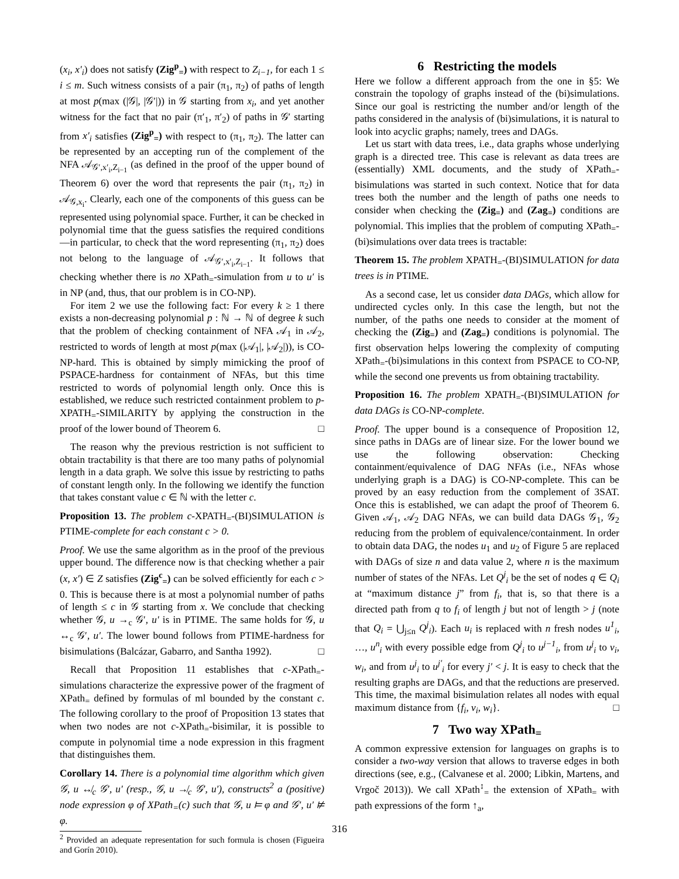(x<sub>i</sub>, x′<sub>i</sub>) does not satisfy (Zig<sup>p</sup><sub>=</sub>) with respect to Z<sub>i−1</sub>, for each 1 ≤ i ≤ m. Such witness consists of a pair (π<sub>1</sub>, π<sub>2</sub>) of paths of length at most p(max (|𝒢|, |𝒢′|)) in 𝒢 starting from x<sub>i</sub>, and yet another witness for the fact that no pair (π′<sub>1</sub>, π′<sub>2</sub>) of paths in 𝒢′ starting from x′<sub>i</sub> satisfies (Zig<sup>p</sup><sub>=</sub>) with respect to (π<sub>1</sub>, π<sub>2</sub>). The latter can be represented by an accepting run of the complement of the NFA 𝒜<sub>𝒢′,x′<sub>i</sub>,Z<sub>i−1</sub></sub> (as defined in the proof of the upper bound of Theorem 6) over the word that represents the pair (π<sub>1</sub>, π<sub>2</sub>) in 𝒜<sub>𝒢,x<sub>i</sub></sub>. Clearly, each one of the components of this guess can be represented using polynomial space. Further, it can be checked in polynomial time that the guess satisfies the required conditions—in particular, to check that the word representing (π<sub>1</sub>, π<sub>2</sub>) does not belong to the language of 𝒜<sub>𝒢′,x′<sub>i</sub>,Z<sub>i−1</sub></sub>. It follows that checking whether there is no XPath<sub>=</sub>-simulation from u to u′ is in NP (and, thus, that our problem is in CO-NP).
For item 2 we use the following fact: For every k ≥ 1 there exists a non-decreasing polynomial p : ℕ → ℕ of degree k such that the problem of checking containment of NFA 𝒜<sub>1</sub> in 𝒜<sub>2</sub>, restricted to words of length at most p(max (|𝒜<sub>1</sub>|, |𝒜<sub>2</sub>|)), is CO-NP-hard. This is obtained by simply mimicking the proof of PSPACE-hardness for containment of NFAs, but this time restricted to words of polynomial length only. Once this is established, we reduce such restricted containment problem to p-XPATH<sub>=</sub>-SIMILARITY by applying the construction in the proof of the lower bound of Theorem 6. □
The reason why the previous restriction is not sufficient to obtain tractability is that there are too many paths of polynomial length in a data graph. We solve this issue by restricting to paths of constant length only. In the following we identify the function that takes constant value c ∈ ℕ with the letter c.
Proposition 13. The problem c-XPATH<sub>=</sub>-(BI)SIMULATION is PTIME-complete for each constant c > 0.
Proof. We use the same algorithm as in the proof of the previous upper bound. The difference now is that checking whether a pair (x, x′) ∈ Z satisfies (Zig<sup>c</sup><sub>=</sub>) can be solved efficiently for each c > 0. This is because there is at most a polynomial number of paths of length ≤ c in 𝒢 starting from x. We conclude that checking whether 𝒢, u →<sub>c</sub> 𝒢′, u′ is in PTIME. The same holds for 𝒢, u ↔<sub>c</sub> 𝒢′, u′. The lower bound follows from PTIME-hardness for bisimulations (Balcázar, Gabarro, and Santha 1992). □
Recall that Proposition 11 establishes that c-XPath<sub>=</sub>-simulations characterize the expressive power of the fragment of XPath<sub>=</sub> defined by formulas of ml bounded by the constant c. The following corollary to the proof of Proposition 13 states that when two nodes are not c-XPath<sub>=</sub>-bisimilar, it is possible to compute in polynomial time a node expression in this fragment that distinguishes them.
Corollary 14. There is a polynomial time algorithm which given 𝒢, u ↮<sub>c</sub> 𝒢′, u′ (resp., 𝒢, u ↛<sub>c</sub> 𝒢′, u′), constructs<sup>2</sup> a (positive) node expression φ of XPath<sub>=</sub>(c) such that 𝒢, u ⊨ φ and 𝒢′, u′ ⊭ φ.
<sup>2</sup> Provided an adequate representation for such formula is chosen (Figueira and Gorín 2010).
6 Restricting the models
Here we follow a different approach from the one in §5: We constrain the topology of graphs instead of the (bi)simulations. Since our goal is restricting the number and/or length of the paths considered in the analysis of (bi)simulations, it is natural to look into acyclic graphs; namely, trees and DAGs.
Let us start with data trees, i.e., data graphs whose underlying graph is a directed tree. This case is relevant as data trees are (essentially) XML documents, and the study of XPath<sub>=</sub>-bisimulations was started in such context. Notice that for data trees both the number and the length of paths one needs to consider when checking the (Zig<sub>=</sub>) and (Zag<sub>=</sub>) conditions are polynomial. This implies that the problem of computing XPath<sub>=</sub>-(bi)simulations over data trees is tractable:
Theorem 15. The problem XPATH<sub>=</sub>-(BI)SIMULATION for data trees is in PTIME.
As a second case, let us consider data DAGs, which allow for undirected cycles only. In this case the length, but not the number, of the paths one needs to consider at the moment of checking the (Zig<sub>=</sub>) and (Zag<sub>=</sub>) conditions is polynomial. The first observation helps lowering the complexity of computing XPath<sub>=</sub>-(bi)simulations in this context from PSPACE to CO-NP, while the second one prevents us from obtaining tractability.
Proposition 16. The problem XPATH<sub>=</sub>-(BI)SIMULATION for data DAGs is CO-NP-complete.
Proof. The upper bound is a consequence of Proposition 12, since paths in DAGs are of linear size. For the lower bound we use the following observation: Checking containment/equivalence of DAG NFAs (i.e., NFAs whose underlying graph is a DAG) is CO-NP-complete. This can be proved by an easy reduction from the complement of 3SAT. Once this is established, we can adapt the proof of Theorem 6. Given 𝒜<sub>1</sub>, 𝒜<sub>2</sub> DAG NFAs, we can build data DAGs 𝒢<sub>1</sub>, 𝒢<sub>2</sub> reducing from the problem of equivalence/containment. In order to obtain data DAG, the nodes u<sub>1</sub> and u<sub>2</sub> of Figure 5 are replaced with DAGs of size n and data value 2, where n is the maximum number of states of the NFAs. Let Q<sup>j</sup><sub>i</sub> be the set of nodes q ∈ Q<sub>i</sub> at “maximum distance j” from f<sub>i</sub>, that is, so that there is a directed path from q to f<sub>i</sub> of length j but not of length > j (note that Q<sub>i</sub> = ⋃<sub>j≤n</sub> Q<sup>j</sup><sub>i</sub>). Each u<sub>i</sub> is replaced with n fresh nodes u<sup>1</sup><sub>i</sub>, …, u<sup>n</sup><sub>i</sub> with every possible edge from Q<sup>j</sup><sub>i</sub> to u<sup>j−1</sup><sub>i</sub>, from u<sup>j</sup><sub>i</sub> to v<sub>i</sub>, w<sub>i</sub>, and from u<sup>j</sup><sub>i</sub> to u<sup>j′</sup><sub>i</sub> for every j′ < j. It is easy to check that the resulting graphs are DAGs, and that the reductions are preserved. This time, the maximal bisimulation relates all nodes with equal maximum distance from {f<sub>i</sub>, v<sub>i</sub>, w<sub>i</sub>}. □
7 Two way XPath<sub>=</sub>
A common expressive extension for languages on graphs is to consider a two-way version that allows to traverse edges in both directions (see, e.g., (Calvanese et al. 2000; Libkin, Martens, and Vrgoč 2013)). We call XPath<sup>↕</sup><sub>=</sub> the extension of XPath<sub>=</sub> with path expressions of the form ↑<sub>a</sub>,
316